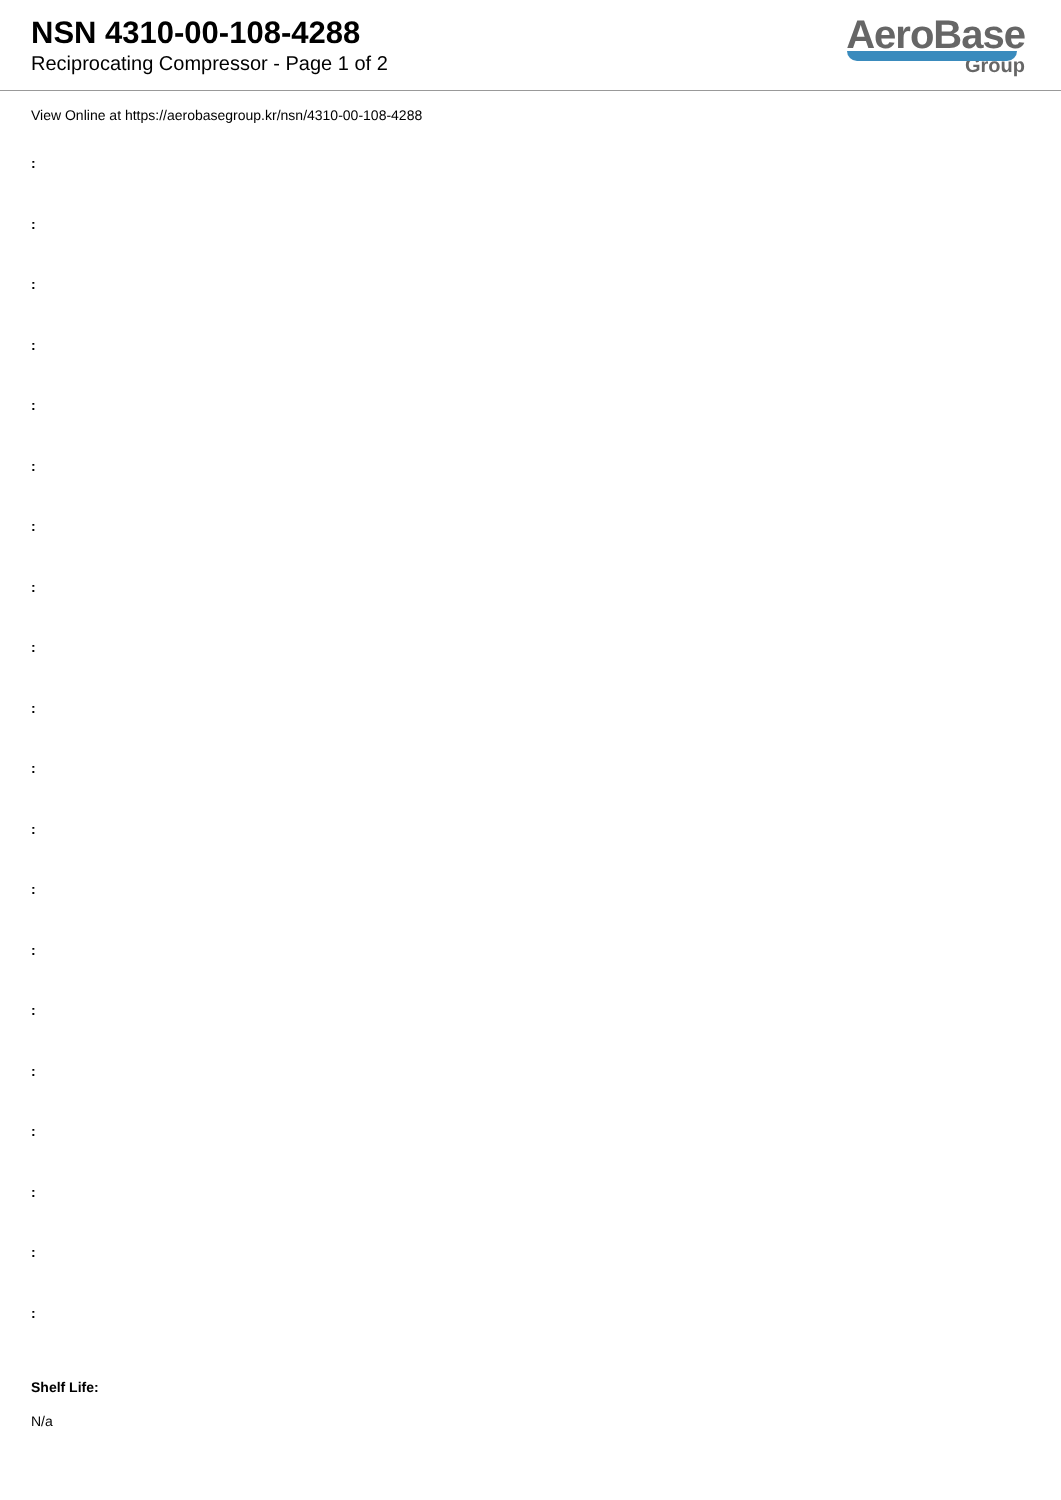NSN 4310-00-108-4288
Reciprocating Compressor - Page 1 of 2
AeroBase
Group
View Online at https://aerobasegroup.kr/nsn/4310-00-108-4288
:
:
:
:
:
:
:
:
:
:
:
:
:
:
:
:
:
:
:
:
Shelf Life:
N/a